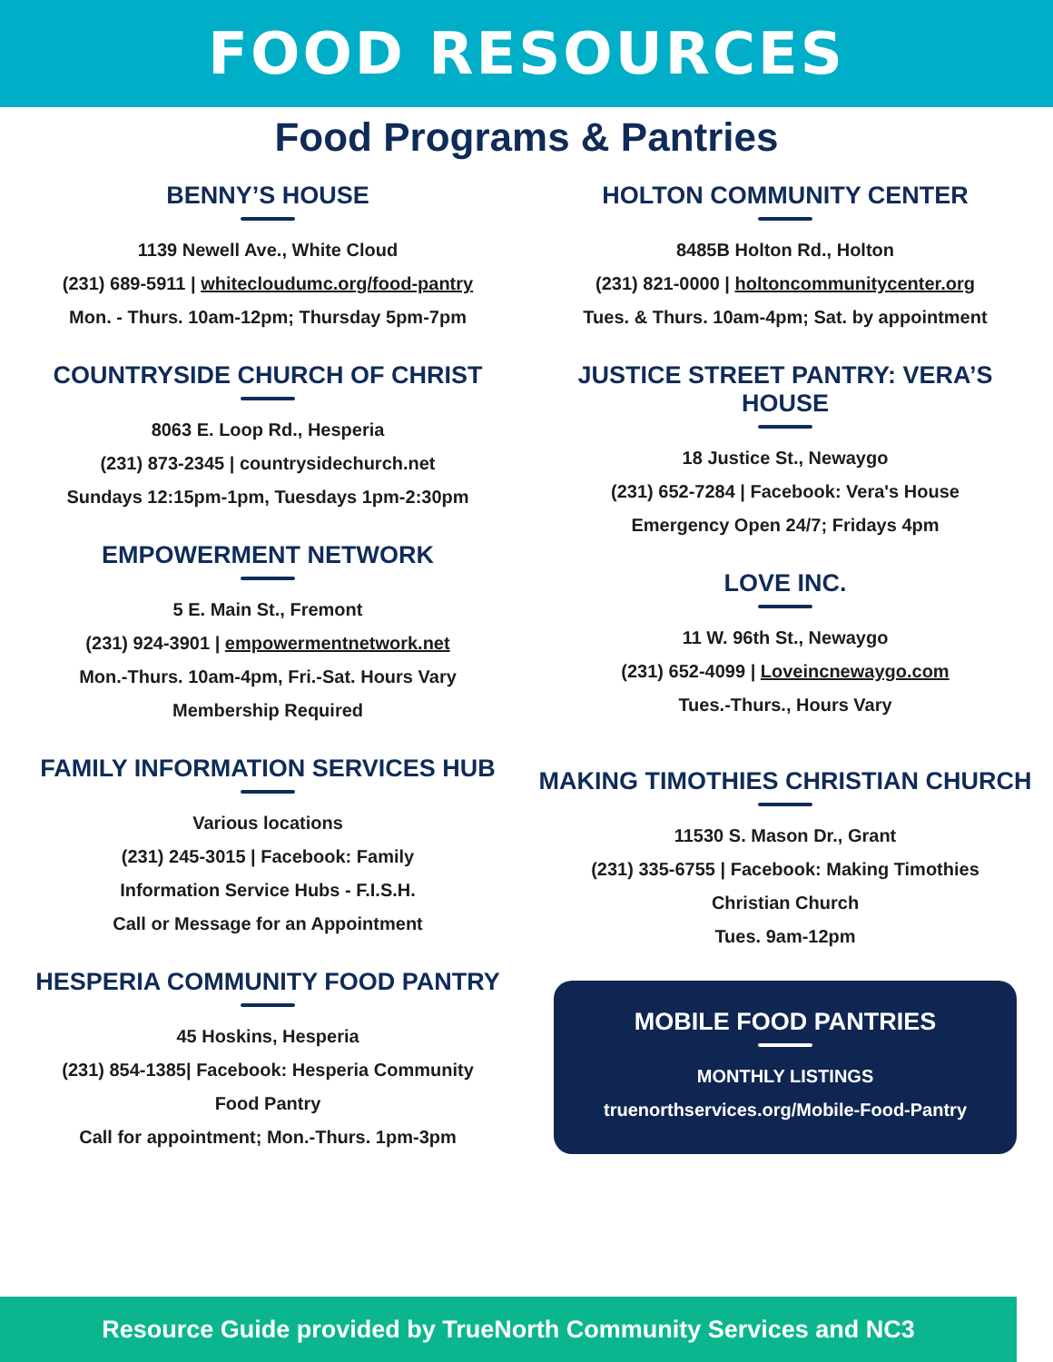FOOD RESOURCES
Food Programs & Pantries
BENNY’S HOUSE
1139 Newell Ave., White Cloud
(231) 689-5911 | whitecloudumc.org/food-pantry
Mon. - Thurs. 10am-12pm; Thursday 5pm-7pm
COUNTRYSIDE CHURCH OF CHRIST
8063 E. Loop Rd., Hesperia
(231) 873-2345 | countrysidechurch.net
Sundays 12:15pm-1pm, Tuesdays 1pm-2:30pm
EMPOWERMENT NETWORK
5 E. Main St., Fremont
(231) 924-3901 | empowermentnetwork.net
Mon.-Thurs. 10am-4pm, Fri.-Sat. Hours Vary
Membership Required
FAMILY INFORMATION SERVICES HUB
Various locations
(231) 245-3015 | Facebook: Family
Information Service Hubs - F.I.S.H.
Call or Message for an Appointment
HESPERIA COMMUNITY FOOD PANTRY
45 Hoskins, Hesperia
(231) 854-1385| Facebook: Hesperia Community
Food Pantry
Call for appointment; Mon.-Thurs. 1pm-3pm
HOLTON COMMUNITY CENTER
8485B Holton Rd., Holton
(231) 821-0000 | holtoncommunitycenter.org
Tues. & Thurs. 10am-4pm; Sat. by appointment
JUSTICE STREET PANTRY: VERA’S HOUSE
18 Justice St., Newaygo
(231) 652-7284 | Facebook: Vera's House
Emergency Open 24/7; Fridays 4pm
LOVE INC.
11 W. 96th St., Newaygo
(231) 652-4099 | Loveincnewaygo.com
Tues.-Thurs., Hours Vary
MAKING TIMOTHIES CHRISTIAN CHURCH
11530 S. Mason Dr., Grant
(231) 335-6755 | Facebook: Making Timothies
Christian Church
Tues. 9am-12pm
MOBILE FOOD PANTRIES
MONTHLY LISTINGS
truenorthservices.org/Mobile-Food-Pantry
Resource Guide provided by TrueNorth Community Services and NC3